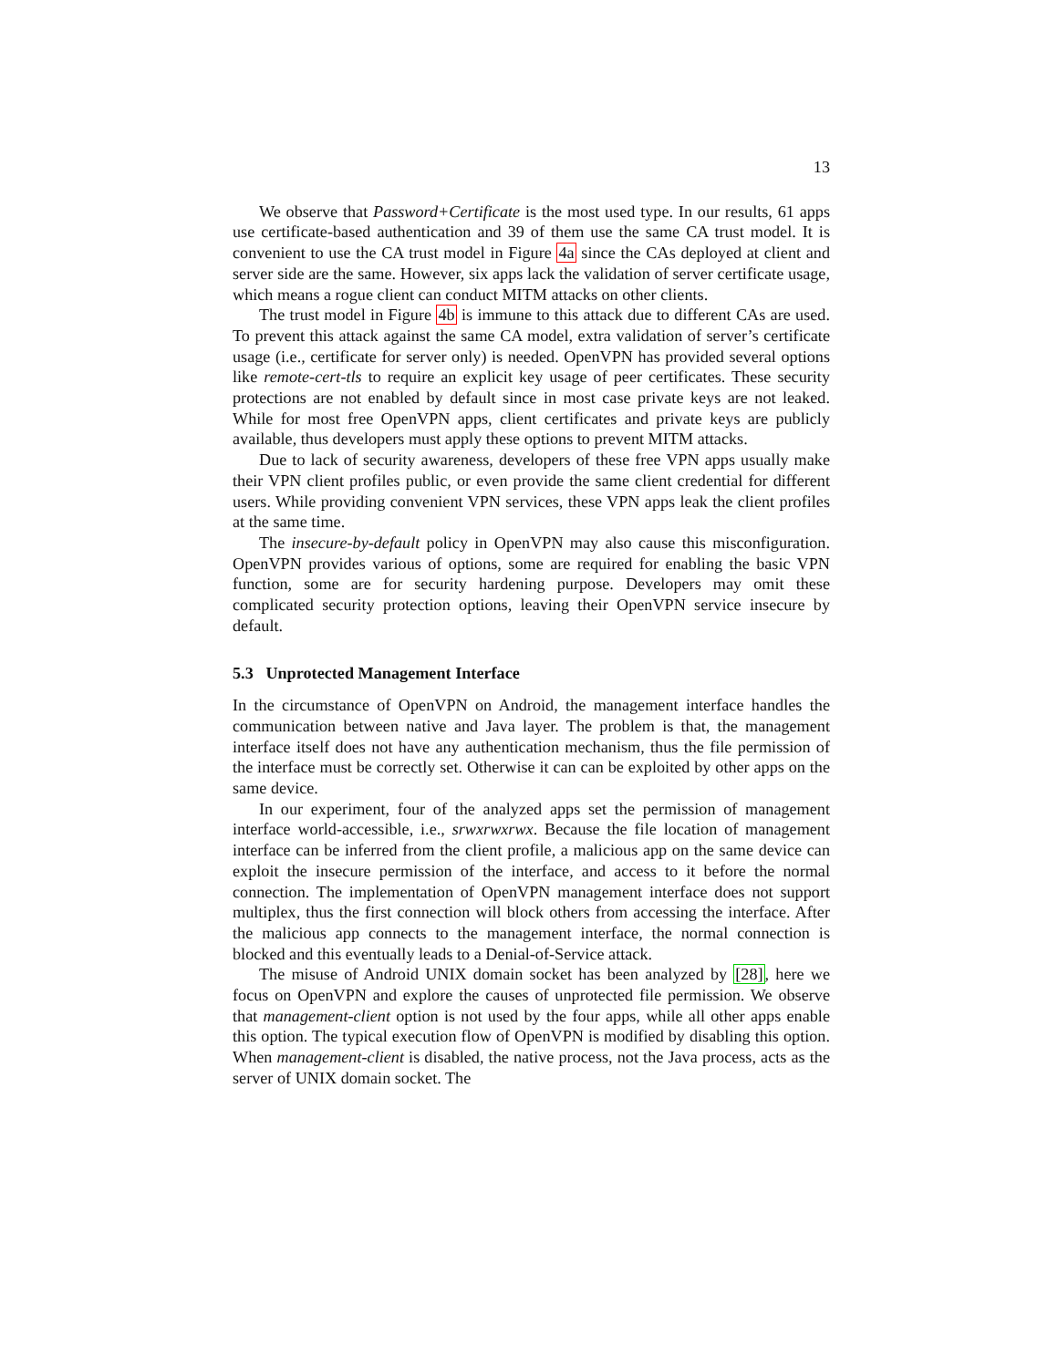13
We observe that Password+Certificate is the most used type. In our results, 61 apps use certificate-based authentication and 39 of them use the same CA trust model. It is convenient to use the CA trust model in Figure 4a since the CAs deployed at client and server side are the same. However, six apps lack the validation of server certificate usage, which means a rogue client can conduct MITM attacks on other clients.
The trust model in Figure 4b is immune to this attack due to different CAs are used. To prevent this attack against the same CA model, extra validation of server’s certificate usage (i.e., certificate for server only) is needed. OpenVPN has provided several options like remote-cert-tls to require an explicit key usage of peer certificates. These security protections are not enabled by default since in most case private keys are not leaked. While for most free OpenVPN apps, client certificates and private keys are publicly available, thus developers must apply these options to prevent MITM attacks.
Due to lack of security awareness, developers of these free VPN apps usually make their VPN client profiles public, or even provide the same client credential for different users. While providing convenient VPN services, these VPN apps leak the client profiles at the same time.
The insecure-by-default policy in OpenVPN may also cause this misconfiguration. OpenVPN provides various of options, some are required for enabling the basic VPN function, some are for security hardening purpose. Developers may omit these complicated security protection options, leaving their OpenVPN service insecure by default.
5.3 Unprotected Management Interface
In the circumstance of OpenVPN on Android, the management interface handles the communication between native and Java layer. The problem is that, the management interface itself does not have any authentication mechanism, thus the file permission of the interface must be correctly set. Otherwise it can can be exploited by other apps on the same device.
In our experiment, four of the analyzed apps set the permission of management interface world-accessible, i.e., srwxrwxrwx. Because the file location of management interface can be inferred from the client profile, a malicious app on the same device can exploit the insecure permission of the interface, and access to it before the normal connection. The implementation of OpenVPN management interface does not support multiplex, thus the first connection will block others from accessing the interface. After the malicious app connects to the management interface, the normal connection is blocked and this eventually leads to a Denial-of-Service attack.
The misuse of Android UNIX domain socket has been analyzed by [28], here we focus on OpenVPN and explore the causes of unprotected file permission. We observe that management-client option is not used by the four apps, while all other apps enable this option. The typical execution flow of OpenVPN is modified by disabling this option. When management-client is disabled, the native process, not the Java process, acts as the server of UNIX domain socket. The